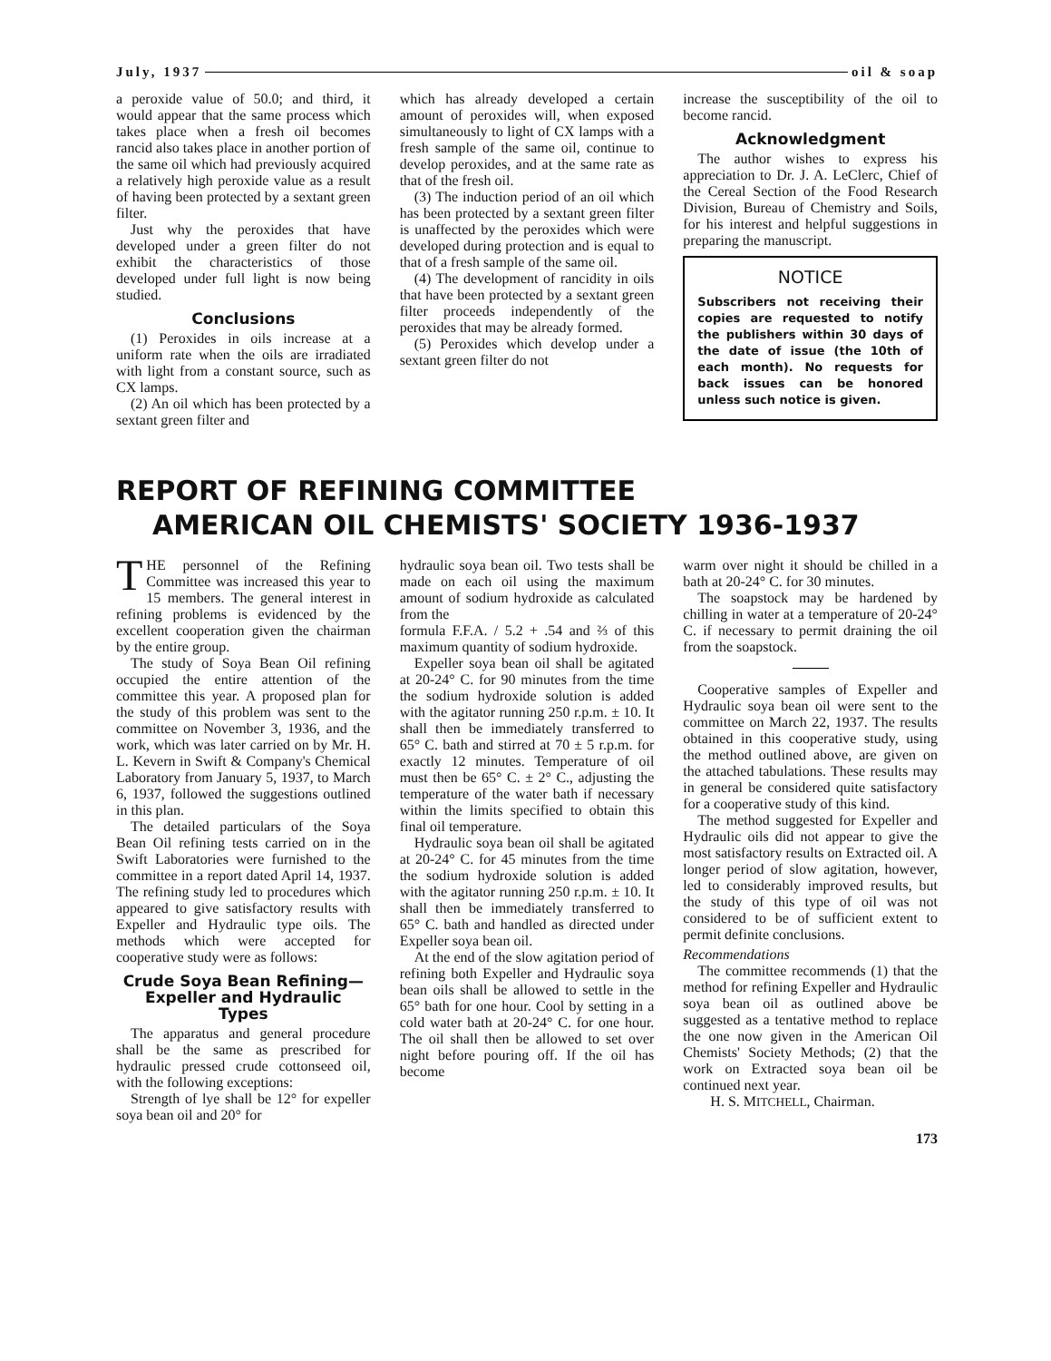July, 1937 oil & soap
a peroxide value of 50.0; and third, it would appear that the same process which takes place when a fresh oil becomes rancid also takes place in another portion of the same oil which had previously acquired a relatively high peroxide value as a result of having been protected by a sextant green filter.
Just why the peroxides that have developed under a green filter do not exhibit the characteristics of those developed under full light is now being studied.
Conclusions
(1) Peroxides in oils increase at a uniform rate when the oils are irradiated with light from a constant source, such as CX lamps.
(2) An oil which has been protected by a sextant green filter and
which has already developed a certain amount of peroxides will, when exposed simultaneously to light of CX lamps with a fresh sample of the same oil, continue to develop peroxides, and at the same rate as that of the fresh oil.
(3) The induction period of an oil which has been protected by a sextant green filter is unaffected by the peroxides which were developed during protection and is equal to that of a fresh sample of the same oil.
(4) The development of rancidity in oils that have been protected by a sextant green filter proceeds independently of the peroxides that may be already formed.
(5) Peroxides which develop under a sextant green filter do not
increase the susceptibility of the oil to become rancid.
Acknowledgment
The author wishes to express his appreciation to Dr. J. A. LeClerc, Chief of the Cereal Section of the Food Research Division, Bureau of Chemistry and Soils, for his interest and helpful suggestions in preparing the manuscript.
NOTICE
Subscribers not receiving their copies are requested to notify the publishers within 30 days of the date of issue (the 10th of each month). No requests for back issues can be honored unless such notice is given.
REPORT OF REFINING COMMITTEE
AMERICAN OIL CHEMISTS' SOCIETY 1936-1937
THE personnel of the Refining Committee was increased this year to 15 members. The general interest in refining problems is evidenced by the excellent cooperation given the chairman by the entire group.
The study of Soya Bean Oil refining occupied the entire attention of the committee this year. A proposed plan for the study of this problem was sent to the committee on November 3, 1936, and the work, which was later carried on by Mr. H. L. Kevern in Swift & Company's Chemical Laboratory from January 5, 1937, to March 6, 1937, followed the suggestions outlined in this plan.
The detailed particulars of the Soya Bean Oil refining tests carried on in the Swift Laboratories were furnished to the committee in a report dated April 14, 1937. The refining study led to procedures which appeared to give satisfactory results with Expeller and Hydraulic type oils. The methods which were accepted for cooperative study were as follows:
Crude Soya Bean Refining—
Expeller and Hydraulic
Types
The apparatus and general procedure shall be the same as prescribed for hydraulic pressed crude cottonseed oil, with the following exceptions:
Strength of lye shall be 12° for expeller soya bean oil and 20° for
hydraulic soya bean oil. Two tests shall be made on each oil using the maximum amount of sodium hydroxide as calculated from the
formula F.F.A. / 5.2 + .54 and ⅔ of this maximum quantity of sodium hydroxide.
Expeller soya bean oil shall be agitated at 20-24° C. for 90 minutes from the time the sodium hydroxide solution is added with the agitator running 250 r.p.m. ± 10. It shall then be immediately transferred to 65° C. bath and stirred at 70 ± 5 r.p.m. for exactly 12 minutes. Temperature of oil must then be 65° C. ± 2° C., adjusting the temperature of the water bath if necessary within the limits specified to obtain this final oil temperature.
Hydraulic soya bean oil shall be agitated at 20-24° C. for 45 minutes from the time the sodium hydroxide solution is added with the agitator running 250 r.p.m. ± 10. It shall then be immediately transferred to 65° C. bath and handled as directed under Expeller soya bean oil.
At the end of the slow agitation period of refining both Expeller and Hydraulic soya bean oils shall be allowed to settle in the 65° bath for one hour. Cool by setting in a cold water bath at 20-24° C. for one hour. The oil shall then be allowed to set over night before pouring off. If the oil has become
warm over night it should be chilled in a bath at 20-24° C. for 30 minutes.
The soapstock may be hardened by chilling in water at a temperature of 20-24° C. if necessary to permit draining the oil from the soapstock.
Cooperative samples of Expeller and Hydraulic soya bean oil were sent to the committee on March 22, 1937. The results obtained in this cooperative study, using the method outlined above, are given on the attached tabulations. These results may in general be considered quite satisfactory for a cooperative study of this kind.
The method suggested for Expeller and Hydraulic oils did not appear to give the most satisfactory results on Extracted oil. A longer period of slow agitation, however, led to considerably improved results, but the study of this type of oil was not considered to be of sufficient extent to permit definite conclusions.
Recommendations
The committee recommends (1) that the method for refining Expeller and Hydraulic soya bean oil as outlined above be suggested as a tentative method to replace the one now given in the American Oil Chemists' Society Methods; (2) that the work on Extracted soya bean oil be continued next year.
H. S. MITCHELL, Chairman.
173